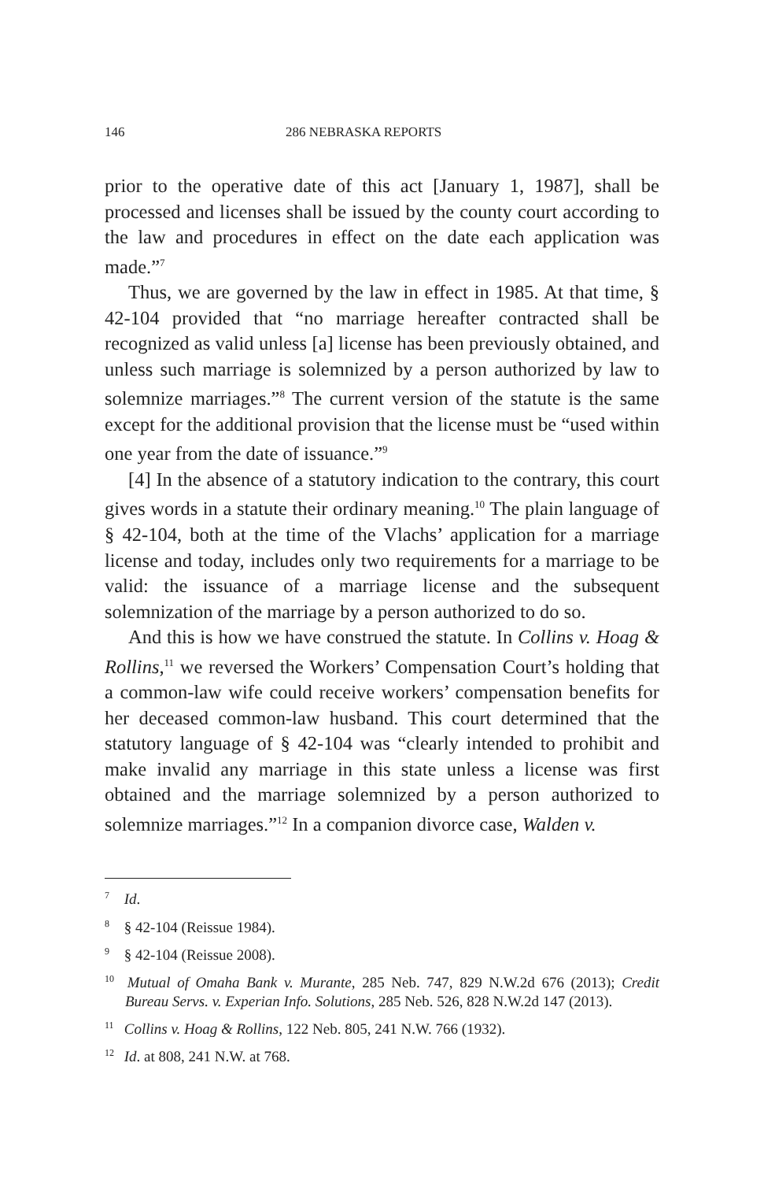146 286 NEBRASKA REPORTS
prior to the operative date of this act [January 1, 1987], shall be processed and licenses shall be issued by the county court according to the law and procedures in effect on the date each application was made.”<sup>7</sup>
Thus, we are governed by the law in effect in 1985. At that time, § 42-104 provided that “no marriage hereafter contracted shall be recognized as valid unless [a] license has been previously obtained, and unless such marriage is solemnized by a person authorized by law to solemnize marriages.”<sup>8</sup> The current version of the statute is the same except for the additional provision that the license must be “used within one year from the date of issuance.”<sup>9</sup>
[4] In the absence of a statutory indication to the contrary, this court gives words in a statute their ordinary meaning.<sup>10</sup> The plain language of § 42-104, both at the time of the Vlachs’ application for a marriage license and today, includes only two requirements for a marriage to be valid: the issuance of a marriage license and the subsequent solemnization of the marriage by a person authorized to do so.
And this is how we have construed the statute. In Collins v. Hoag & Rollins,<sup>11</sup> we reversed the Workers’ Compensation Court’s holding that a common-law wife could receive workers’ compensation benefits for her deceased common-law husband. This court determined that the statutory language of § 42-104 was “clearly intended to prohibit and make invalid any marriage in this state unless a license was first obtained and the marriage solemnized by a person authorized to solemnize marriages.”<sup>12</sup> In a companion divorce case, Walden v.
<sup>7</sup> Id.
<sup>8</sup> § 42-104 (Reissue 1984).
<sup>9</sup> § 42-104 (Reissue 2008).
<sup>10</sup> Mutual of Omaha Bank v. Murante, 285 Neb. 747, 829 N.W.2d 676 (2013); Credit Bureau Servs. v. Experian Info. Solutions, 285 Neb. 526, 828 N.W.2d 147 (2013).
<sup>11</sup> Collins v. Hoag & Rollins, 122 Neb. 805, 241 N.W. 766 (1932).
<sup>12</sup> Id. at 808, 241 N.W. at 768.